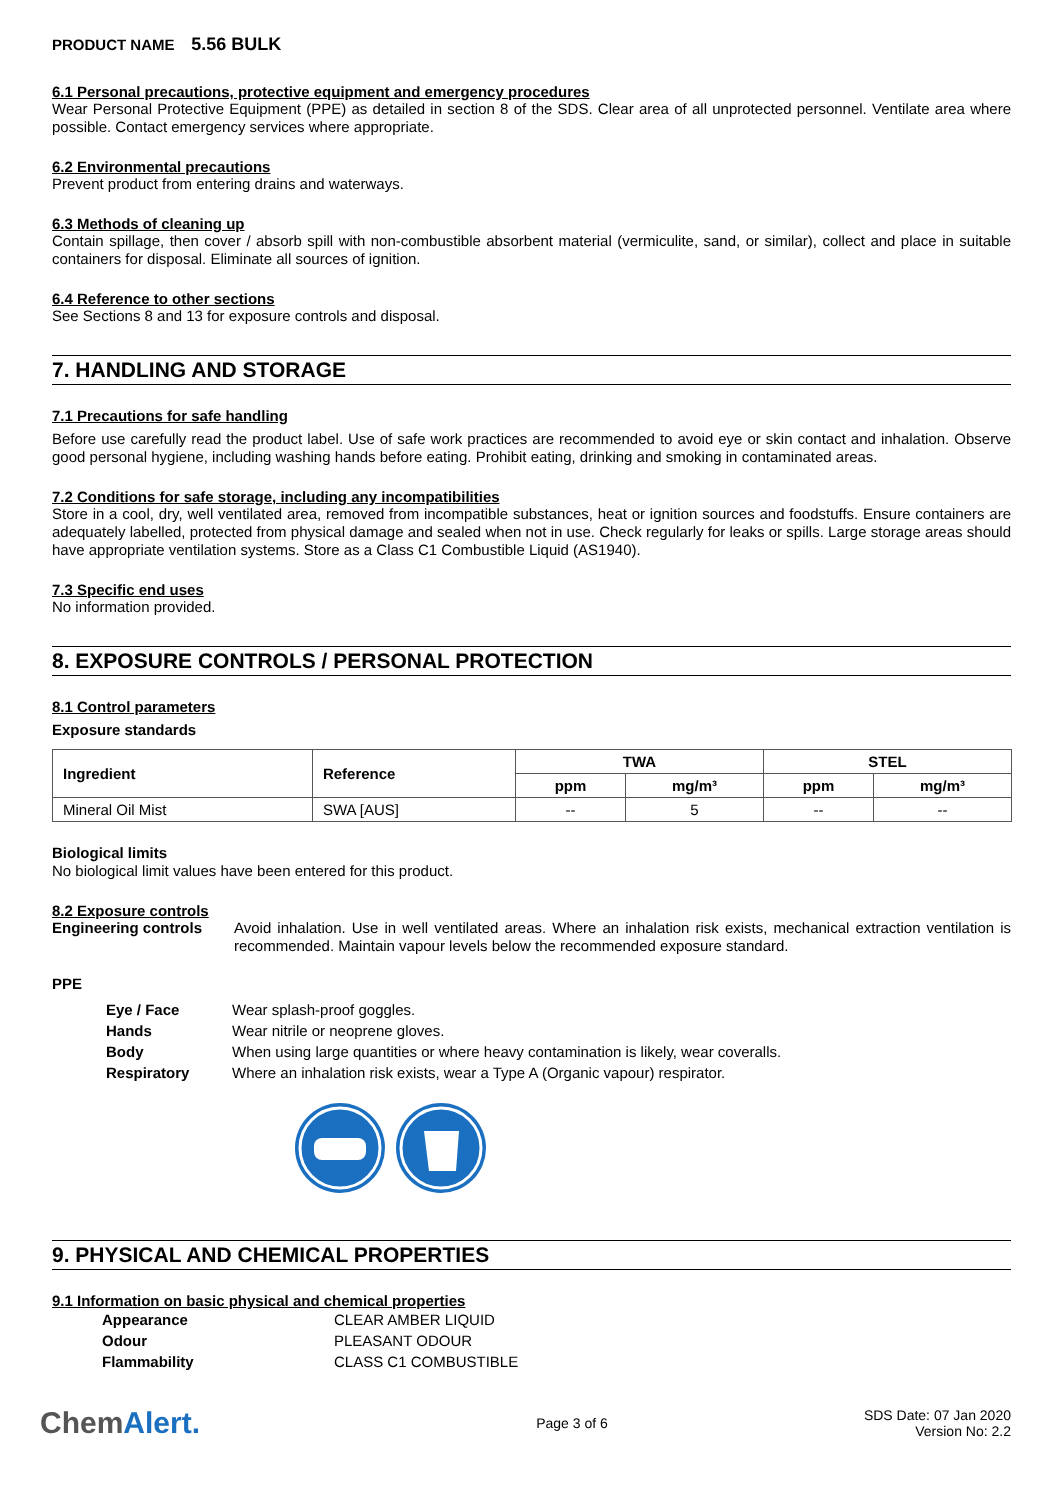PRODUCT NAME 5.56 BULK
6.1 Personal precautions, protective equipment and emergency procedures
Wear Personal Protective Equipment (PPE) as detailed in section 8 of the SDS. Clear area of all unprotected personnel. Ventilate area where possible. Contact emergency services where appropriate.
6.2 Environmental precautions
Prevent product from entering drains and waterways.
6.3 Methods of cleaning up
Contain spillage, then cover / absorb spill with non-combustible absorbent material (vermiculite, sand, or similar), collect and place in suitable containers for disposal. Eliminate all sources of ignition.
6.4 Reference to other sections
See Sections 8 and 13 for exposure controls and disposal.
7. HANDLING AND STORAGE
7.1 Precautions for safe handling
Before use carefully read the product label. Use of safe work practices are recommended to avoid eye or skin contact and inhalation. Observe good personal hygiene, including washing hands before eating. Prohibit eating, drinking and smoking in contaminated areas.
7.2 Conditions for safe storage, including any incompatibilities
Store in a cool, dry, well ventilated area, removed from incompatible substances, heat or ignition sources and foodstuffs. Ensure containers are adequately labelled, protected from physical damage and sealed when not in use. Check regularly for leaks or spills. Large storage areas should have appropriate ventilation systems. Store as a Class C1 Combustible Liquid (AS1940).
7.3 Specific end uses
No information provided.
8. EXPOSURE CONTROLS / PERSONAL PROTECTION
8.1 Control parameters
Exposure standards
| Ingredient | Reference | TWA | | STEL | |
| --- | --- | --- | --- | --- | --- |
| | | ppm | mg/m³ | ppm | mg/m³ |
| Mineral Oil Mist | SWA [AUS] | -- | 5 | -- | -- |
Biological limits
No biological limit values have been entered for this product.
8.2 Exposure controls
Engineering controls
Avoid inhalation. Use in well ventilated areas. Where an inhalation risk exists, mechanical extraction ventilation is recommended. Maintain vapour levels below the recommended exposure standard.
PPE
| Eye / Face | Wear splash-proof goggles. |
| Hands | Wear nitrile or neoprene gloves. |
| Body | When using large quantities or where heavy contamination is likely, wear coveralls. |
| Respiratory | Where an inhalation risk exists, wear a Type A (Organic vapour) respirator. |
9. PHYSICAL AND CHEMICAL PROPERTIES
9.1 Information on basic physical and chemical properties
| Appearance | CLEAR AMBER LIQUID |
| Odour | PLEASANT ODOUR |
| Flammability | CLASS C1 COMBUSTIBLE |
ChemAlert.
Page 3 of 6
SDS Date: 07 Jan 2020
Version No: 2.2